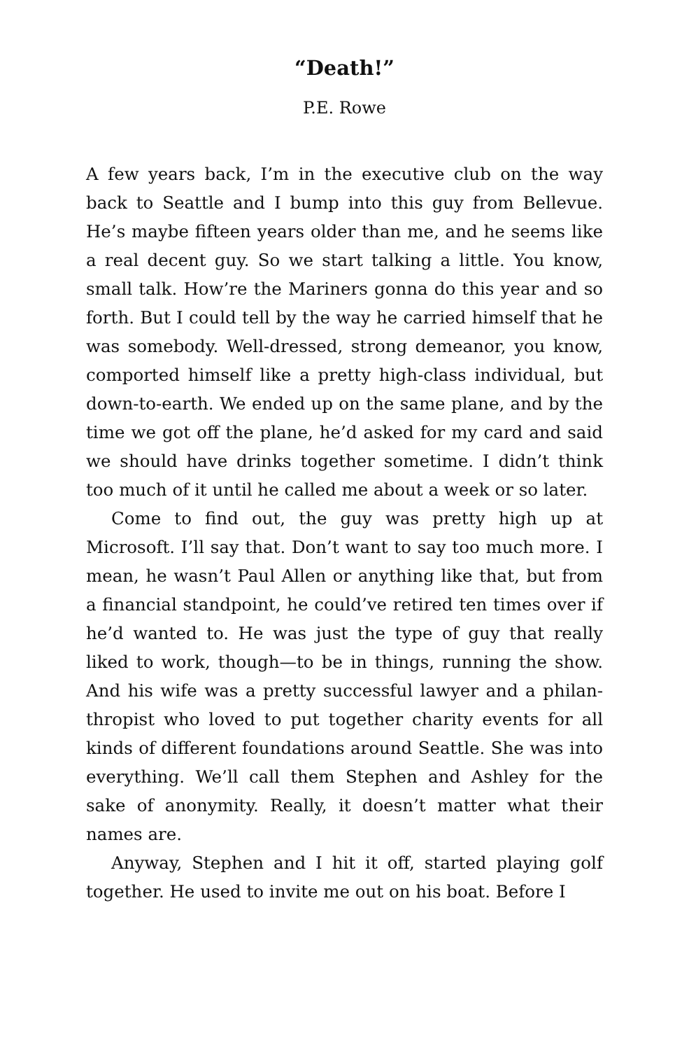“Death!”
P.E. Rowe
A few years back, I’m in the executive club on the way back to Seattle and I bump into this guy from Bellevue. He’s maybe fifteen years older than me, and he seems like a real decent guy. So we start talking a little. You know, small talk. How’re the Mariners gonna do this year and so forth. But I could tell by the way he carried himself that he was somebody. Well-dressed, strong demeanor, you know, comported himself like a pretty high-class individual, but down-to-earth. We ended up on the same plane, and by the time we got off the plane, he’d asked for my card and said we should have drinks together sometime. I didn’t think too much of it until he called me about a week or so later.
Come to find out, the guy was pretty high up at Microsoft. I’ll say that. Don’t want to say too much more. I mean, he wasn’t Paul Allen or anything like that, but from a financial standpoint, he could’ve retired ten times over if he’d wanted to. He was just the type of guy that really liked to work, though—to be in things, running the show. And his wife was a pretty successful lawyer and a philan­thropist who loved to put together charity events for all kinds of different foundations around Seattle. She was into everything. We’ll call them Stephen and Ashley for the sake of anonymity. Really, it doesn’t matter what their names are.
Anyway, Stephen and I hit it off, started playing golf together. He used to invite me out on his boat. Before I